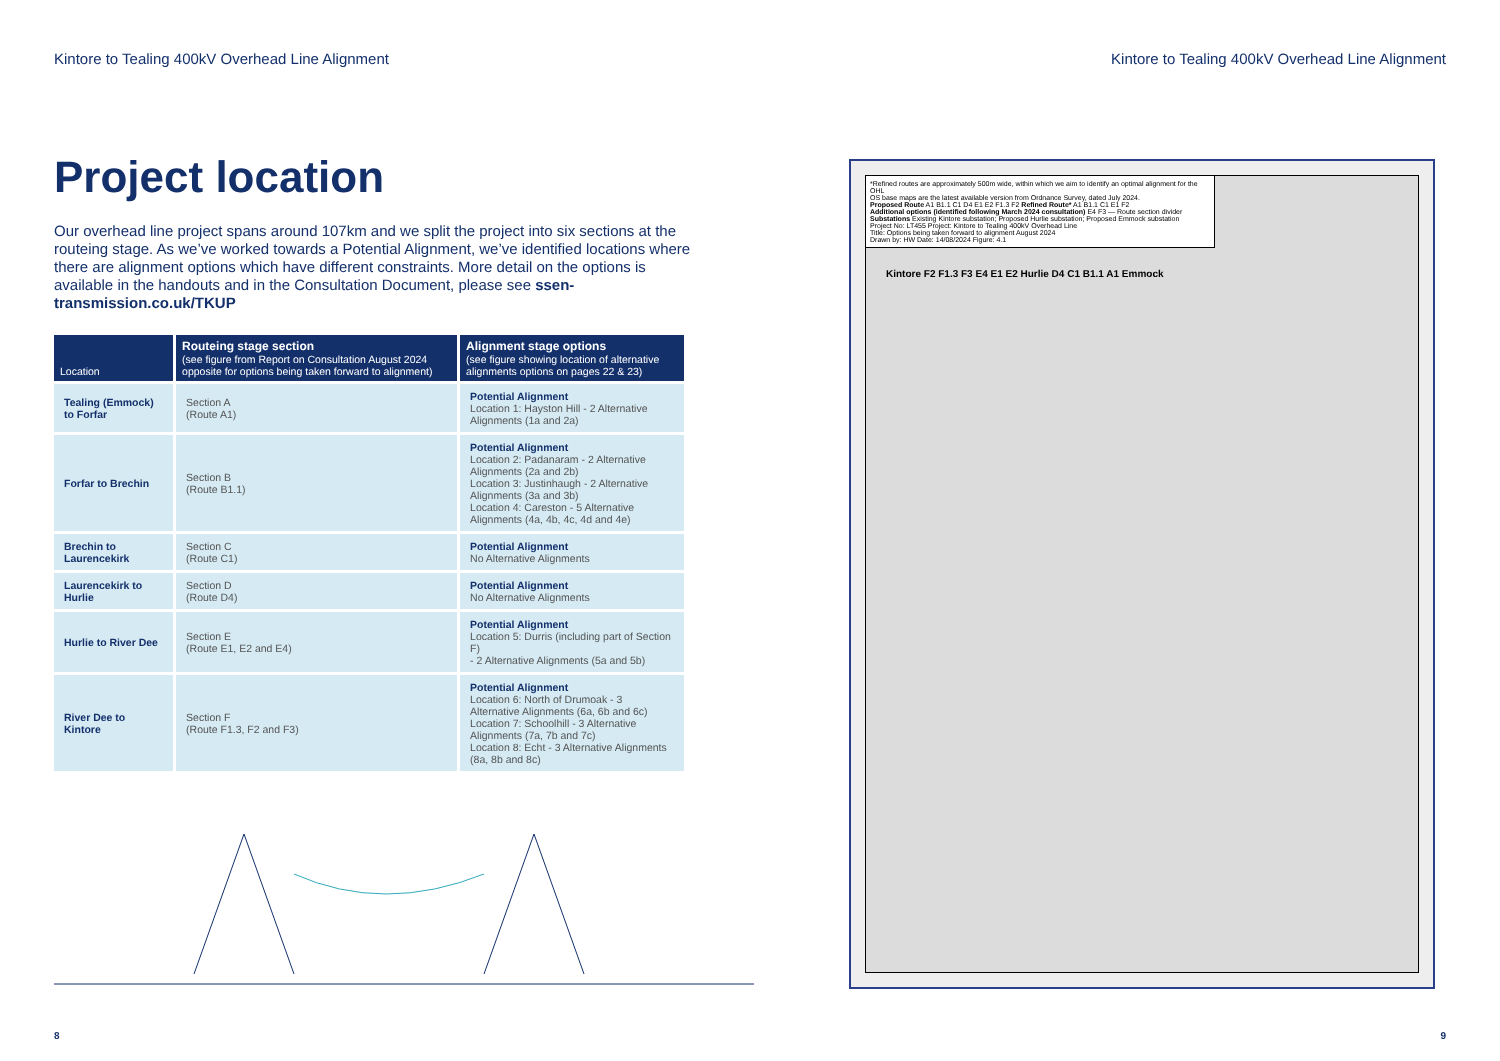Kintore to Tealing 400kV Overhead Line Alignment Kintore to Tealing 400kV Overhead Line Alignment
Project location
Our overhead line project spans around 107km and we split the project into six sections at the routeing stage. As we’ve worked towards a Potential Alignment, we’ve identified locations where there are alignment options which have different constraints. More detail on the options is available in the handouts and in the Consultation Document, please see ssen-transmission.co.uk/TKUP
| Location | Routeing stage section (see figure from Report on Consultation August 2024 opposite for options being taken forward to alignment) | Alignment stage options (see figure showing location of alternative alignments options on pages 22 & 23) |
| --- | --- | --- |
| Tealing (Emmock) to Forfar | Section A (Route A1) | Potential Alignment Location 1: Hayston Hill - 2 Alternative Alignments (1a and 2a) |
| Forfar to Brechin | Section B (Route B1.1) | Potential Alignment Location 2: Padanaram - 2 Alternative Alignments (2a and 2b) Location 3: Justinhaugh - 2 Alternative Alignments (3a and 3b) Location 4: Careston - 5 Alternative Alignments (4a, 4b, 4c, 4d and 4e) |
| Brechin to Laurencekirk | Section C (Route C1) | Potential Alignment No Alternative Alignments |
| Laurencekirk to Hurlie | Section D (Route D4) | Potential Alignment No Alternative Alignments |
| Hurlie to River Dee | Section E (Route E1, E2 and E4) | Potential Alignment Location 5: Durris (including part of Section F) - 2 Alternative Alignments (5a and 5b) |
| River Dee to Kintore | Section F (Route F1.3, F2 and F3) | Potential Alignment Location 6: North of Drumoak - 3 Alternative Alignments (6a, 6b and 6c) Location 7: Schoolhill - 3 Alternative Alignments (7a, 7b and 7c) Location 8: Echt - 3 Alternative Alignments (8a, 8b and 8c) |
*Refined routes are approximately 500m wide, within which we aim to identify an optimal alignment for the OHL
OS base maps are the latest available version from Ordnance Survey, dated July 2024.
Proposed Route A1 B1.1 C1 D4 E1 E2 F1.3 F2 Refined Route* A1 B1.1 C1 E1 F2
Additional options (identified following March 2024 consultation) E4 F3 — Route section divider
Substations Existing Kintore substation; Proposed Hurlie substation; Proposed Emmock substation
Project No: LT455 Project: Kintore to Tealing 400kV Overhead Line
Title: Options being taken forward to alignment August 2024
Drawn by: HW Date: 14/08/2024 Figure: 4.1
Kintore F2 F1.3 F3 E4 E1 E2 Hurlie D4 C1 B1.1 A1 Emmock
8 9